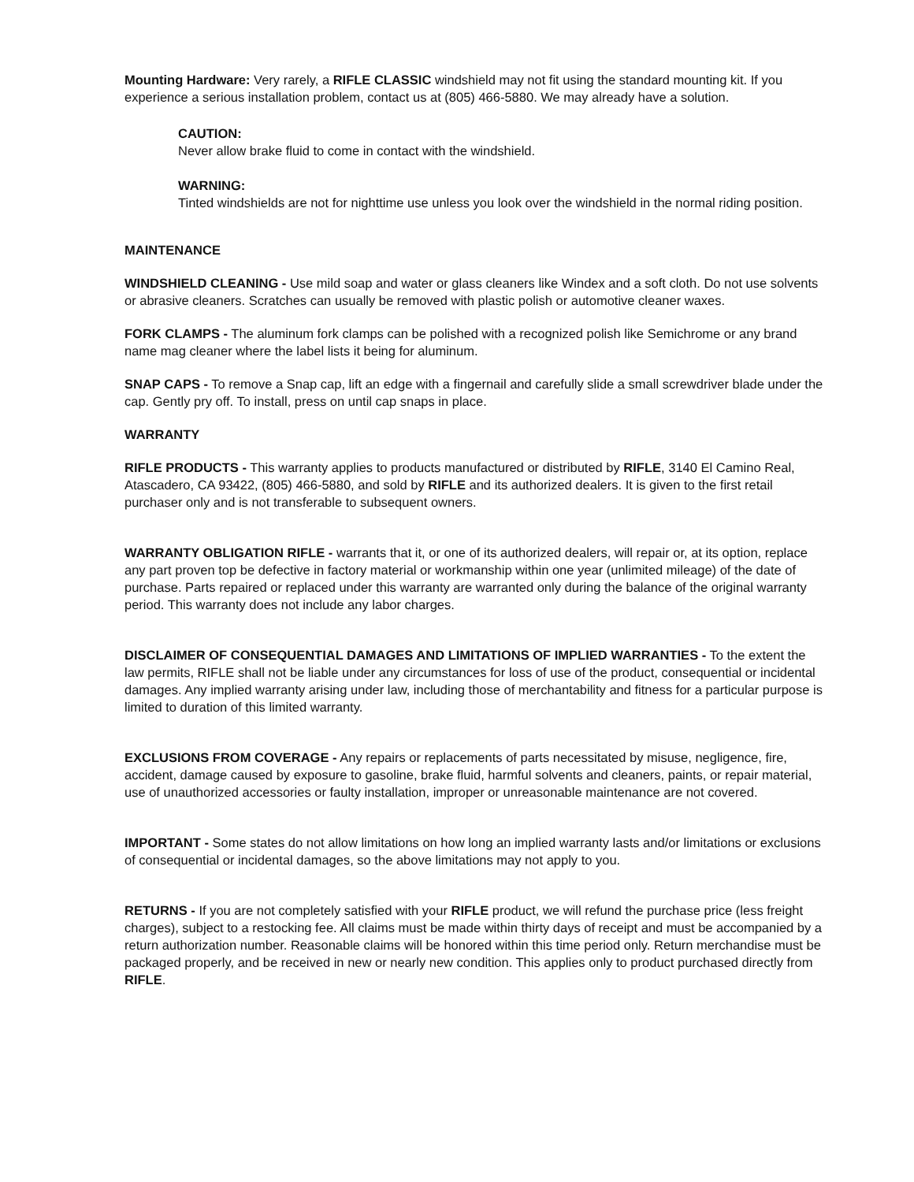Mounting Hardware: Very rarely, a RIFLE CLASSIC windshield may not fit using the standard mounting kit. If you experience a serious installation problem, contact us at (805) 466-5880. We may already have a solution.
CAUTION:
Never allow brake fluid to come in contact with the windshield.
WARNING:
Tinted windshields are not for nighttime use unless you look over the windshield in the normal riding position.
MAINTENANCE
WINDSHIELD CLEANING - Use mild soap and water or glass cleaners like Windex and a soft cloth. Do not use solvents or abrasive cleaners. Scratches can usually be removed with plastic polish or automotive cleaner waxes.
FORK CLAMPS - The aluminum fork clamps can be polished with a recognized polish like Semichrome or any brand name mag cleaner where the label lists it being for aluminum.
SNAP CAPS - To remove a Snap cap, lift an edge with a fingernail and carefully slide a small screwdriver blade under the cap. Gently pry off. To install, press on until cap snaps in place.
WARRANTY
RIFLE PRODUCTS - This warranty applies to products manufactured or distributed by RIFLE, 3140 El Camino Real, Atascadero, CA 93422, (805) 466-5880, and sold by RIFLE and its authorized dealers. It is given to the first retail purchaser only and is not transferable to subsequent owners.
WARRANTY OBLIGATION RIFLE - warrants that it, or one of its authorized dealers, will repair or, at its option, replace any part proven top be defective in factory material or workmanship within one year (unlimited mileage) of the date of purchase. Parts repaired or replaced under this warranty are warranted only during the balance of the original warranty period. This warranty does not include any labor charges.
DISCLAIMER OF CONSEQUENTIAL DAMAGES AND LIMITATIONS OF IMPLIED WARRANTIES - To the extent the law permits, RIFLE shall not be liable under any circumstances for loss of use of the product, consequential or incidental damages. Any implied warranty arising under law, including those of merchantability and fitness for a particular purpose is limited to duration of this limited warranty.
EXCLUSIONS FROM COVERAGE - Any repairs or replacements of parts necessitated by misuse, negligence, fire, accident, damage caused by exposure to gasoline, brake fluid, harmful solvents and cleaners, paints, or repair material, use of unauthorized accessories or faulty installation, improper or unreasonable maintenance are not covered.
IMPORTANT - Some states do not allow limitations on how long an implied warranty lasts and/or limitations or exclusions of consequential or incidental damages, so the above limitations may not apply to you.
RETURNS - If you are not completely satisfied with your RIFLE product, we will refund the purchase price (less freight charges), subject to a restocking fee. All claims must be made within thirty days of receipt and must be accompanied by a return authorization number. Reasonable claims will be honored within this time period only. Return merchandise must be packaged properly, and be received in new or nearly new condition. This applies only to product purchased directly from RIFLE.